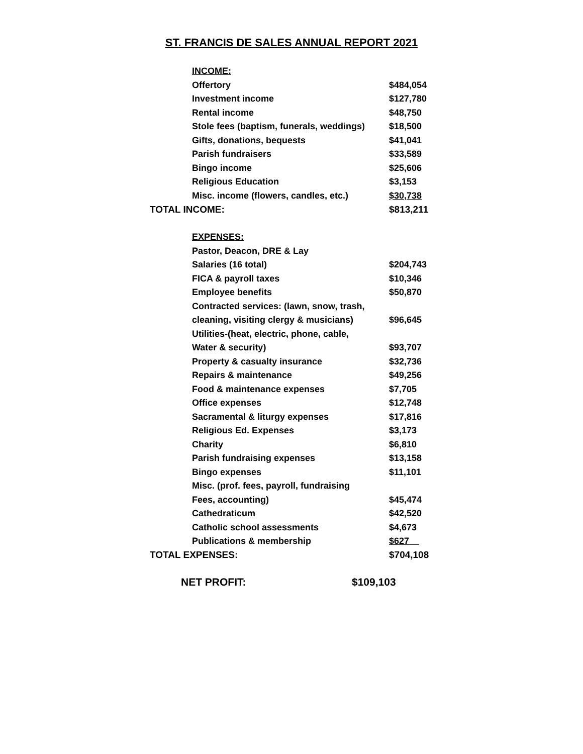ST. FRANCIS DE SALES ANNUAL REPORT 2021
| INCOME: | |
| Offertory | $484,054 |
| Investment income | $127,780 |
| Rental income | $48,750 |
| Stole fees (baptism, funerals, weddings) | $18,500 |
| Gifts, donations, bequests | $41,041 |
| Parish fundraisers | $33,589 |
| Bingo income | $25,606 |
| Religious Education | $3,153 |
| Misc. income (flowers, candles, etc.) | $30,738 |
| TOTAL INCOME: | $813,211 |
| EXPENSES: | |
| Pastor, Deacon, DRE & Lay | |
| Salaries (16 total) | $204,743 |
| FICA & payroll taxes | $10,346 |
| Employee benefits | $50,870 |
| Contracted services: (lawn, snow, trash, | |
| cleaning, visiting clergy & musicians) | $96,645 |
| Utilities-(heat, electric, phone, cable, | |
| Water & security) | $93,707 |
| Property & casualty insurance | $32,736 |
| Repairs & maintenance | $49,256 |
| Food & maintenance expenses | $7,705 |
| Office expenses | $12,748 |
| Sacramental & liturgy expenses | $17,816 |
| Religious Ed. Expenses | $3,173 |
| Charity | $6,810 |
| Parish fundraising expenses | $13,158 |
| Bingo expenses | $11,101 |
| Misc. (prof. fees, payroll, fundraising | |
| Fees, accounting) | $45,474 |
| Cathedraticum | $42,520 |
| Catholic school assessments | $4,673 |
| Publications & membership | $627 |
| TOTAL EXPENSES: | $704,108 |
NET PROFIT: $109,103